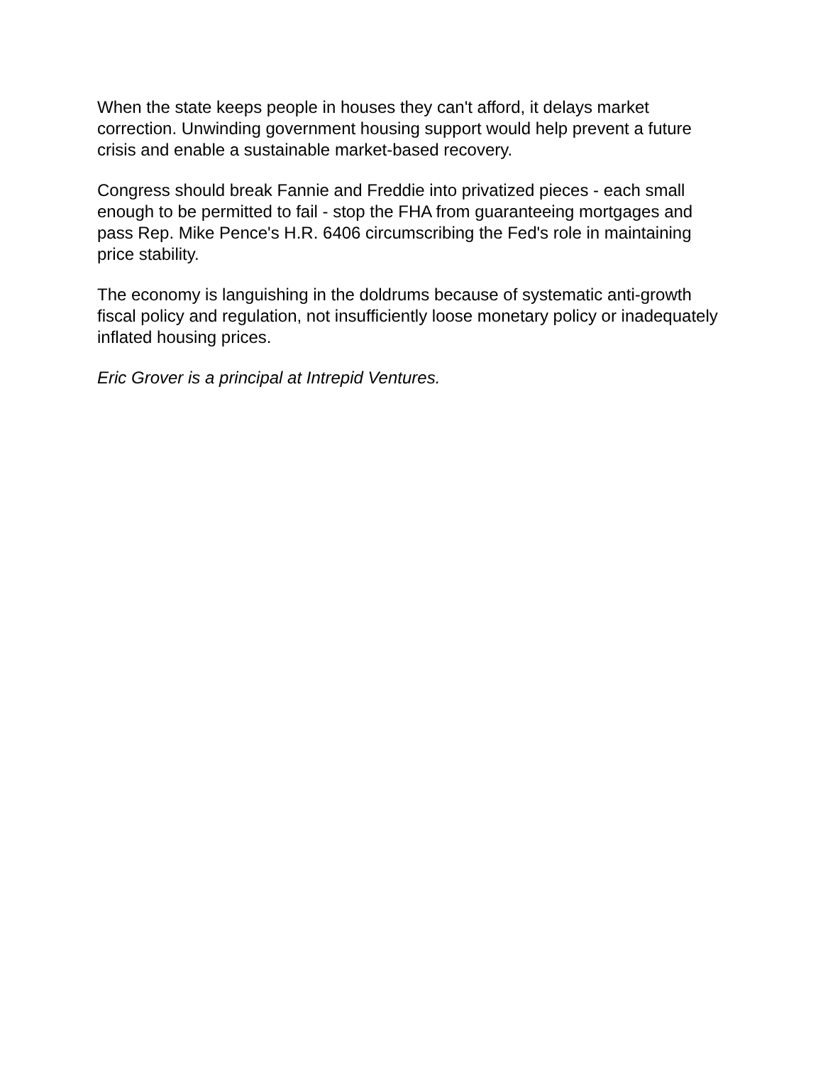When the state keeps people in houses they can't afford, it delays market correction. Unwinding government housing support would help prevent a future crisis and enable a sustainable market-based recovery.
Congress should break Fannie and Freddie into privatized pieces - each small enough to be permitted to fail - stop the FHA from guaranteeing mortgages and pass Rep. Mike Pence's H.R. 6406 circumscribing the Fed's role in maintaining price stability.
The economy is languishing in the doldrums because of systematic anti-growth fiscal policy and regulation, not insufficiently loose monetary policy or inadequately inflated housing prices.
Eric Grover is a principal at Intrepid Ventures.